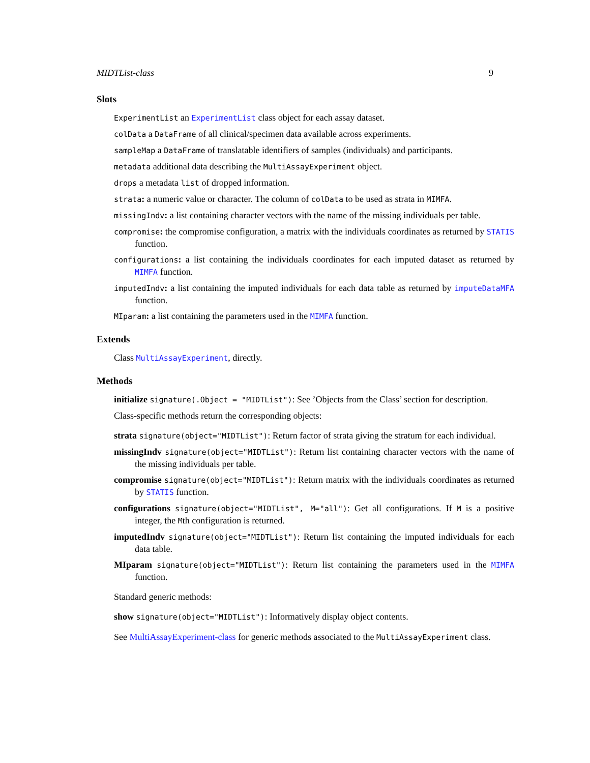MIDTList-class 9
Slots
ExperimentList an ExperimentList class object for each assay dataset.
colData a DataFrame of all clinical/specimen data available across experiments.
sampleMap a DataFrame of translatable identifiers of samples (individuals) and participants.
metadata additional data describing the MultiAssayExperiment object.
drops a metadata list of dropped information.
strata: a numeric value or character. The column of colData to be used as strata in MIMFA.
missingIndv: a list containing character vectors with the name of the missing individuals per table.
compromise: the compromise configuration, a matrix with the individuals coordinates as returned by STATIS function.
configurations: a list containing the individuals coordinates for each imputed dataset as returned by MIMFA function.
imputedIndv: a list containing the imputed individuals for each data table as returned by imputeDataMFA function.
MIparam: a list containing the parameters used in the MIMFA function.
Extends
Class MultiAssayExperiment, directly.
Methods
initialize signature(.Object = "MIDTList"): See ’Objects from the Class’ section for description.
Class-specific methods return the corresponding objects:
strata signature(object="MIDTList"): Return factor of strata giving the stratum for each individual.
missingIndv signature(object="MIDTList"): Return list containing character vectors with the name of the missing individuals per table.
compromise signature(object="MIDTList"): Return matrix with the individuals coordinates as returned by STATIS function.
configurations signature(object="MIDTList", M="all"): Get all configurations. If M is a positive integer, the Mth configuration is returned.
imputedIndv signature(object="MIDTList"): Return list containing the imputed individuals for each data table.
MIparam signature(object="MIDTList"): Return list containing the parameters used in the MIMFA function.
Standard generic methods:
show signature(object="MIDTList"): Informatively display object contents.
See MultiAssayExperiment-class for generic methods associated to the MultiAssayExperiment class.